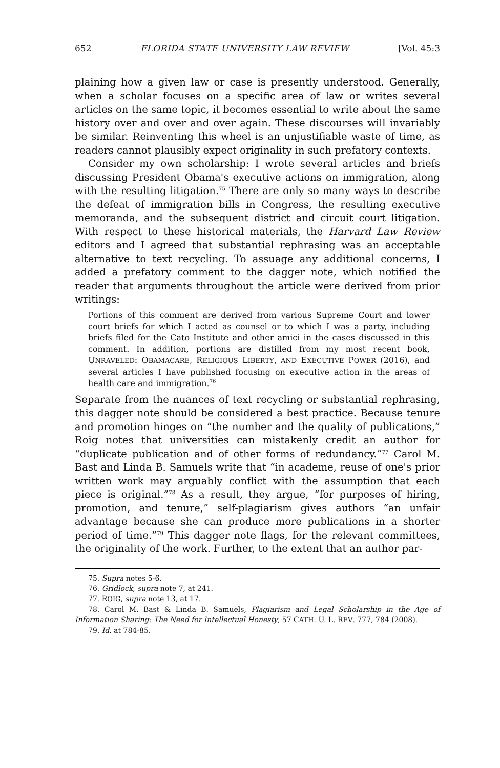652 FLORIDA STATE UNIVERSITY LAW REVIEW [Vol. 45:3
plaining how a given law or case is presently understood. Generally, when a scholar focuses on a specific area of law or writes several articles on the same topic, it becomes essential to write about the same history over and over and over again. These discourses will invariably be similar. Reinventing this wheel is an unjustifiable waste of time, as readers cannot plausibly expect originality in such prefatory contexts.
Consider my own scholarship: I wrote several articles and briefs discussing President Obama's executive actions on immigration, along with the resulting litigation.<sup>75</sup> There are only so many ways to describe the defeat of immigration bills in Congress, the resulting executive memoranda, and the subsequent district and circuit court litigation. With respect to these historical materials, the Harvard Law Review editors and I agreed that substantial rephrasing was an acceptable alternative to text recycling. To assuage any additional concerns, I added a prefatory comment to the dagger note, which notified the reader that arguments throughout the article were derived from prior writings:
Portions of this comment are derived from various Supreme Court and lower court briefs for which I acted as counsel or to which I was a party, including briefs filed for the Cato Institute and other amici in the cases discussed in this comment. In addition, portions are distilled from my most recent book, UNRAVELED: OBAMACARE, RELIGIOUS LIBERTY, AND EXECUTIVE POWER (2016), and several articles I have published focusing on executive action in the areas of health care and immigration.<sup>76</sup>
Separate from the nuances of text recycling or substantial rephrasing, this dagger note should be considered a best practice. Because tenure and promotion hinges on “the number and the quality of publications,” Roig notes that universities can mistakenly credit an author for “duplicate publication and of other forms of redundancy.”<sup>77</sup> Carol M. Bast and Linda B. Samuels write that “in academe, reuse of one's prior written work may arguably conflict with the assumption that each piece is original.”<sup>78</sup> As a result, they argue, “for purposes of hiring, promotion, and tenure,” self-plagiarism gives authors “an unfair advantage because she can produce more publications in a shorter period of time.”<sup>79</sup> This dagger note flags, for the relevant committees, the originality of the work. Further, to the extent that an author par-
75. Supra notes 5-6.
76. Gridlock, supra note 7, at 241.
77. ROIG, supra note 13, at 17.
78. Carol M. Bast & Linda B. Samuels, Plagiarism and Legal Scholarship in the Age of Information Sharing: The Need for Intellectual Honesty, 57 CATH. U. L. REV. 777, 784 (2008).
79. Id. at 784-85.